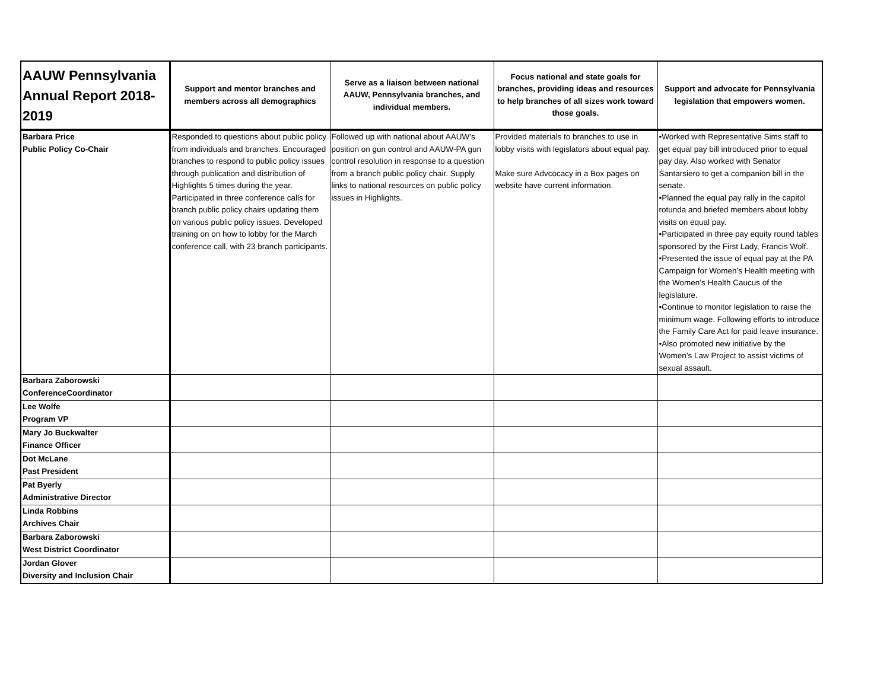| AAUW Pennsylvania Annual Report 2018-2019 | Support and mentor branches and members across all demographics | Serve as a liaison between national AAUW, Pennsylvania branches, and individual members. | Focus national and state goals for branches, providing ideas and resources to help branches of all sizes work toward those goals. | Support and advocate for Pennsylvania legislation that empowers women. |
| --- | --- | --- | --- | --- |
| Barbara Price Public Policy Co-Chair | Responded to questions about public policy from individuals and branches. Encouraged branches to respond to public policy issues through publication and distribution of Highlights 5 times during the year. Participated in three conference calls for branch public policy chairs updating them on various public policy issues. Developed training on on how to lobby for the March conference call, with 23 branch participants. | Followed up with national about AAUW’s position on gun control and AAUW-PA gun control resolution in response to a question from a branch public policy chair. Supply links to national resources on public policy issues in Highlights. | Provided materials to branches to use in lobby visits with legislators about equal pay. Make sure Advcocacy in a Box pages on website have current information. | •Worked with Representative Sims staff to get equal pay bill introduced prior to equal pay day. Also worked with Senator Santarsiero to get a companion bill in the senate. •Planned the equal pay rally in the capitol rotunda and briefed members about lobby visits on equal pay. •Participated in three pay equity round tables sponsored by the First Lady, Francis Wolf. •Presented the issue of equal pay at the PA Campaign for Women’s Health meeting with the Women’s Health Caucus of the legislature. •Continue to monitor legislation to raise the minimum wage. Following efforts to introduce the Family Care Act for paid leave insurance. •Also promoted new initiative by the Women’s Law Project to assist victims of sexual assault. |
| Barbara Zaborowski ConferenceCoordinator | | | | |
| Lee Wolfe Program VP | | | | |
| Mary Jo Buckwalter Finance Officer | | | | |
| Dot McLane Past President | | | | |
| Pat Byerly Administrative Director | | | | |
| Linda Robbins Archives Chair | | | | |
| Barbara Zaborowski West District Coordinator | | | | |
| Jordan Glover Diversity and Inclusion Chair | | | | |